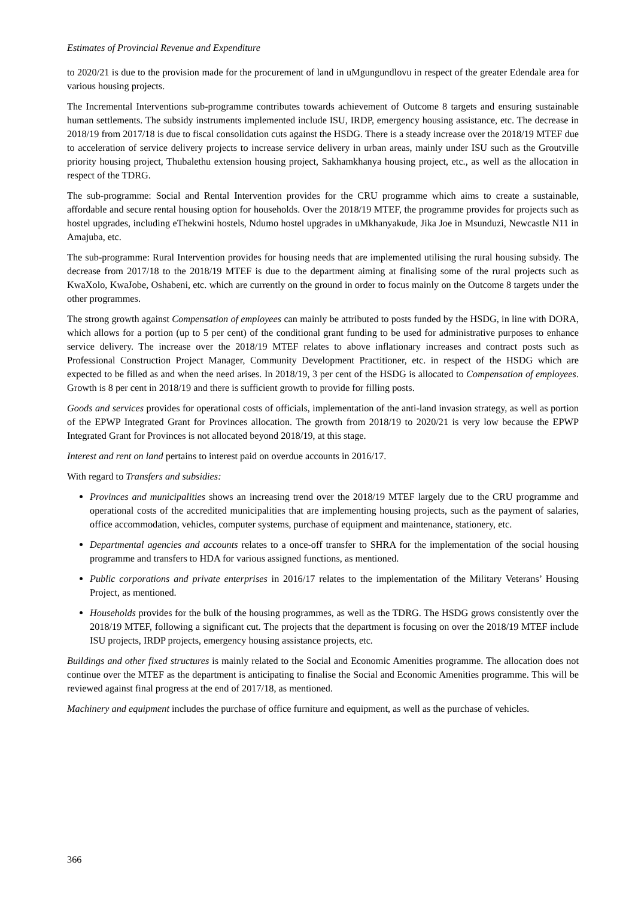Estimates of Provincial Revenue and Expenditure
to 2020/21 is due to the provision made for the procurement of land in uMgungundlovu in respect of the greater Edendale area for various housing projects.
The Incremental Interventions sub-programme contributes towards achievement of Outcome 8 targets and ensuring sustainable human settlements. The subsidy instruments implemented include ISU, IRDP, emergency housing assistance, etc. The decrease in 2018/19 from 2017/18 is due to fiscal consolidation cuts against the HSDG. There is a steady increase over the 2018/19 MTEF due to acceleration of service delivery projects to increase service delivery in urban areas, mainly under ISU such as the Groutville priority housing project, Thubalethu extension housing project, Sakhamkhanya housing project, etc., as well as the allocation in respect of the TDRG.
The sub-programme: Social and Rental Intervention provides for the CRU programme which aims to create a sustainable, affordable and secure rental housing option for households. Over the 2018/19 MTEF, the programme provides for projects such as hostel upgrades, including eThekwini hostels, Ndumo hostel upgrades in uMkhanyakude, Jika Joe in Msunduzi, Newcastle N11 in Amajuba, etc.
The sub-programme: Rural Intervention provides for housing needs that are implemented utilising the rural housing subsidy. The decrease from 2017/18 to the 2018/19 MTEF is due to the department aiming at finalising some of the rural projects such as KwaXolo, KwaJobe, Oshabeni, etc. which are currently on the ground in order to focus mainly on the Outcome 8 targets under the other programmes.
The strong growth against Compensation of employees can mainly be attributed to posts funded by the HSDG, in line with DORA, which allows for a portion (up to 5 per cent) of the conditional grant funding to be used for administrative purposes to enhance service delivery. The increase over the 2018/19 MTEF relates to above inflationary increases and contract posts such as Professional Construction Project Manager, Community Development Practitioner, etc. in respect of the HSDG which are expected to be filled as and when the need arises. In 2018/19, 3 per cent of the HSDG is allocated to Compensation of employees. Growth is 8 per cent in 2018/19 and there is sufficient growth to provide for filling posts.
Goods and services provides for operational costs of officials, implementation of the anti-land invasion strategy, as well as portion of the EPWP Integrated Grant for Provinces allocation. The growth from 2018/19 to 2020/21 is very low because the EPWP Integrated Grant for Provinces is not allocated beyond 2018/19, at this stage.
Interest and rent on land pertains to interest paid on overdue accounts in 2016/17.
With regard to Transfers and subsidies:
Provinces and municipalities shows an increasing trend over the 2018/19 MTEF largely due to the CRU programme and operational costs of the accredited municipalities that are implementing housing projects, such as the payment of salaries, office accommodation, vehicles, computer systems, purchase of equipment and maintenance, stationery, etc.
Departmental agencies and accounts relates to a once-off transfer to SHRA for the implementation of the social housing programme and transfers to HDA for various assigned functions, as mentioned.
Public corporations and private enterprises in 2016/17 relates to the implementation of the Military Veterans’ Housing Project, as mentioned.
Households provides for the bulk of the housing programmes, as well as the TDRG. The HSDG grows consistently over the 2018/19 MTEF, following a significant cut. The projects that the department is focusing on over the 2018/19 MTEF include ISU projects, IRDP projects, emergency housing assistance projects, etc.
Buildings and other fixed structures is mainly related to the Social and Economic Amenities programme. The allocation does not continue over the MTEF as the department is anticipating to finalise the Social and Economic Amenities programme. This will be reviewed against final progress at the end of 2017/18, as mentioned.
Machinery and equipment includes the purchase of office furniture and equipment, as well as the purchase of vehicles.
366